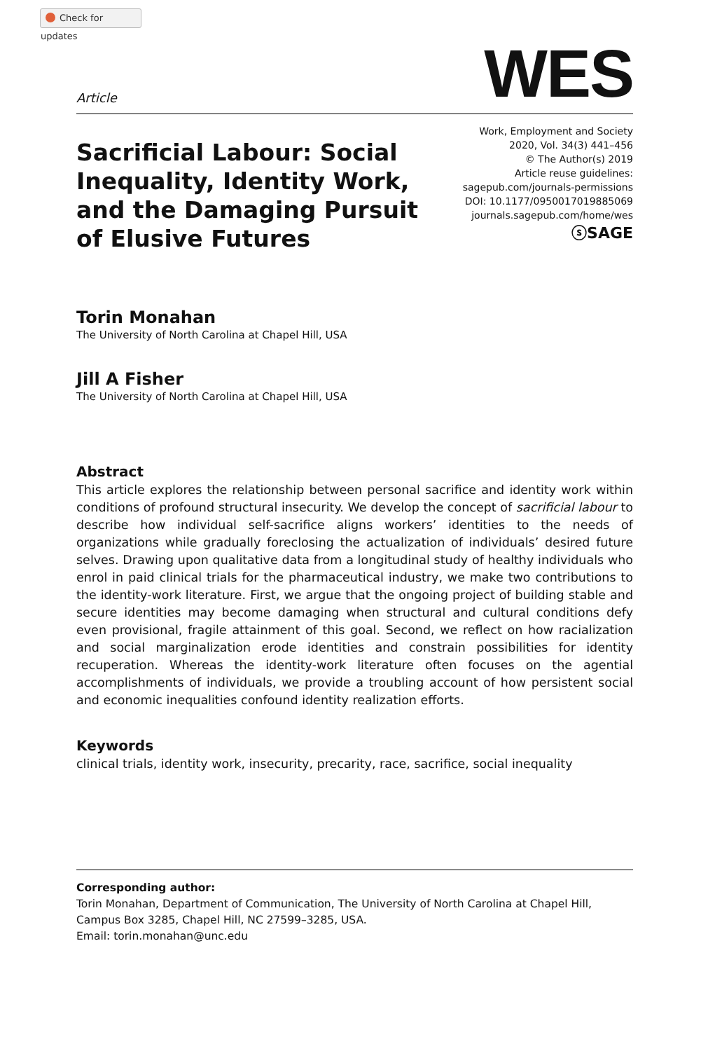Check for updates
Article
WES
Sacrificial Labour: Social Inequality, Identity Work, and the Damaging Pursuit of Elusive Futures
Work, Employment and Society
2020, Vol. 34(3) 441–456
© The Author(s) 2019
Article reuse guidelines:
sagepub.com/journals-permissions
DOI: 10.1177/0950017019885069
journals.sagepub.com/home/wes
ⓢSAGE
Torin Monahan
The University of North Carolina at Chapel Hill, USA
Jill A Fisher
The University of North Carolina at Chapel Hill, USA
Abstract
This article explores the relationship between personal sacrifice and identity work within conditions of profound structural insecurity. We develop the concept of sacrificial labour to describe how individual self-sacrifice aligns workers’ identities to the needs of organizations while gradually foreclosing the actualization of individuals’ desired future selves. Drawing upon qualitative data from a longitudinal study of healthy individuals who enrol in paid clinical trials for the pharmaceutical industry, we make two contributions to the identity-work literature. First, we argue that the ongoing project of building stable and secure identities may become damaging when structural and cultural conditions defy even provisional, fragile attainment of this goal. Second, we reflect on how racialization and social marginalization erode identities and constrain possibilities for identity recuperation. Whereas the identity-work literature often focuses on the agential accomplishments of individuals, we provide a troubling account of how persistent social and economic inequalities confound identity realization efforts.
Keywords
clinical trials, identity work, insecurity, precarity, race, sacrifice, social inequality
Corresponding author:
Torin Monahan, Department of Communication, The University of North Carolina at Chapel Hill, Campus Box 3285, Chapel Hill, NC 27599–3285, USA.
Email: torin.monahan@unc.edu